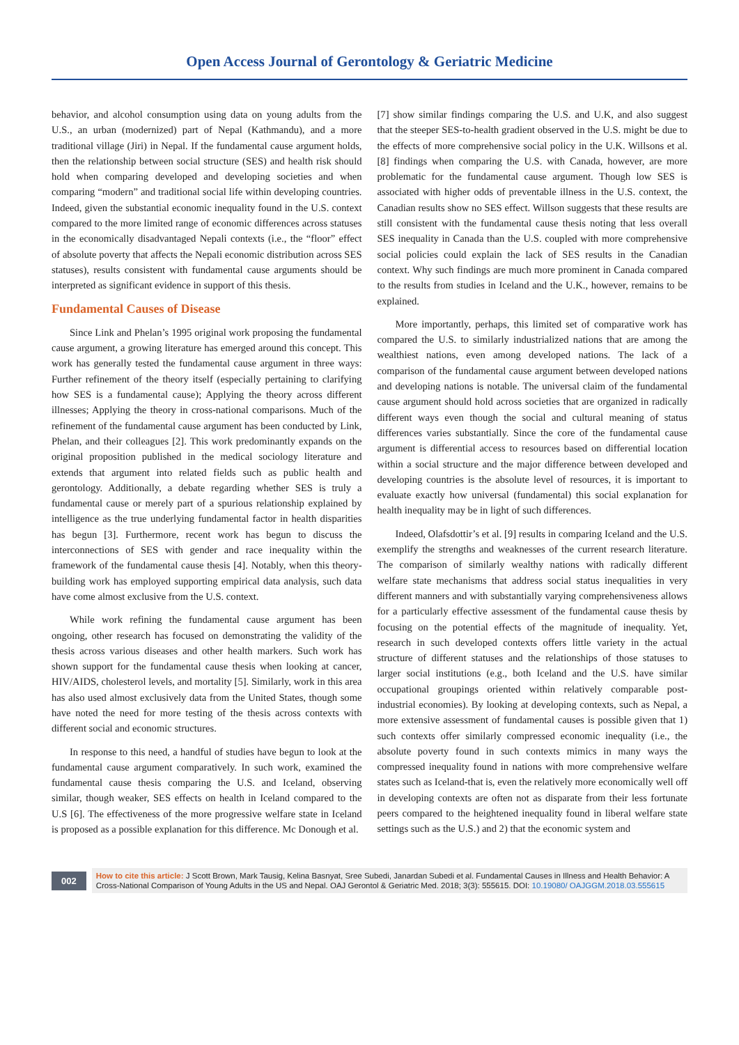Open Access Journal of Gerontology & Geriatric Medicine
behavior, and alcohol consumption using data on young adults from the U.S., an urban (modernized) part of Nepal (Kathmandu), and a more traditional village (Jiri) in Nepal. If the fundamental cause argument holds, then the relationship between social structure (SES) and health risk should hold when comparing developed and developing societies and when comparing “modern” and traditional social life within developing countries. Indeed, given the substantial economic inequality found in the U.S. context compared to the more limited range of economic differences across statuses in the economically disadvantaged Nepali contexts (i.e., the “floor” effect of absolute poverty that affects the Nepali economic distribution across SES statuses), results consistent with fundamental cause arguments should be interpreted as significant evidence in support of this thesis.
Fundamental Causes of Disease
Since Link and Phelan’s 1995 original work proposing the fundamental cause argument, a growing literature has emerged around this concept. This work has generally tested the fundamental cause argument in three ways: Further refinement of the theory itself (especially pertaining to clarifying how SES is a fundamental cause); Applying the theory across different illnesses; Applying the theory in cross-national comparisons. Much of the refinement of the fundamental cause argument has been conducted by Link, Phelan, and their colleagues [2]. This work predominantly expands on the original proposition published in the medical sociology literature and extends that argument into related fields such as public health and gerontology. Additionally, a debate regarding whether SES is truly a fundamental cause or merely part of a spurious relationship explained by intelligence as the true underlying fundamental factor in health disparities has begun [3]. Furthermore, recent work has begun to discuss the interconnections of SES with gender and race inequality within the framework of the fundamental cause thesis [4]. Notably, when this theory-building work has employed supporting empirical data analysis, such data have come almost exclusive from the U.S. context.
While work refining the fundamental cause argument has been ongoing, other research has focused on demonstrating the validity of the thesis across various diseases and other health markers. Such work has shown support for the fundamental cause thesis when looking at cancer, HIV/AIDS, cholesterol levels, and mortality [5]. Similarly, work in this area has also used almost exclusively data from the United States, though some have noted the need for more testing of the thesis across contexts with different social and economic structures.
In response to this need, a handful of studies have begun to look at the fundamental cause argument comparatively. In such work, examined the fundamental cause thesis comparing the U.S. and Iceland, observing similar, though weaker, SES effects on health in Iceland compared to the U.S [6]. The effectiveness of the more progressive welfare state in Iceland is proposed as a possible explanation for this difference. Mc Donough et al.
[7] show similar findings comparing the U.S. and U.K, and also suggest that the steeper SES-to-health gradient observed in the U.S. might be due to the effects of more comprehensive social policy in the U.K. Willsons et al. [8] findings when comparing the U.S. with Canada, however, are more problematic for the fundamental cause argument. Though low SES is associated with higher odds of preventable illness in the U.S. context, the Canadian results show no SES effect. Willson suggests that these results are still consistent with the fundamental cause thesis noting that less overall SES inequality in Canada than the U.S. coupled with more comprehensive social policies could explain the lack of SES results in the Canadian context. Why such findings are much more prominent in Canada compared to the results from studies in Iceland and the U.K., however, remains to be explained.
More importantly, perhaps, this limited set of comparative work has compared the U.S. to similarly industrialized nations that are among the wealthiest nations, even among developed nations. The lack of a comparison of the fundamental cause argument between developed nations and developing nations is notable. The universal claim of the fundamental cause argument should hold across societies that are organized in radically different ways even though the social and cultural meaning of status differences varies substantially. Since the core of the fundamental cause argument is differential access to resources based on differential location within a social structure and the major difference between developed and developing countries is the absolute level of resources, it is important to evaluate exactly how universal (fundamental) this social explanation for health inequality may be in light of such differences.
Indeed, Olafsdottir’s et al. [9] results in comparing Iceland and the U.S. exemplify the strengths and weaknesses of the current research literature. The comparison of similarly wealthy nations with radically different welfare state mechanisms that address social status inequalities in very different manners and with substantially varying comprehensiveness allows for a particularly effective assessment of the fundamental cause thesis by focusing on the potential effects of the magnitude of inequality. Yet, research in such developed contexts offers little variety in the actual structure of different statuses and the relationships of those statuses to larger social institutions (e.g., both Iceland and the U.S. have similar occupational groupings oriented within relatively comparable post-industrial economies). By looking at developing contexts, such as Nepal, a more extensive assessment of fundamental causes is possible given that 1) such contexts offer similarly compressed economic inequality (i.e., the absolute poverty found in such contexts mimics in many ways the compressed inequality found in nations with more comprehensive welfare states such as Iceland-that is, even the relatively more economically well off in developing contexts are often not as disparate from their less fortunate peers compared to the heightened inequality found in liberal welfare state settings such as the U.S.) and 2) that the economic system and
002
How to cite this article: J Scott Brown, Mark Tausig, Kelina Basnyat, Sree Subedi, Janardan Subedi et al. Fundamental Causes in Illness and Health Behavior: A Cross-National Comparison of Young Adults in the US and Nepal. OAJ Gerontol & Geriatric Med. 2018; 3(3): 555615. DOI: 10.19080/ OAJGGM.2018.03.555615